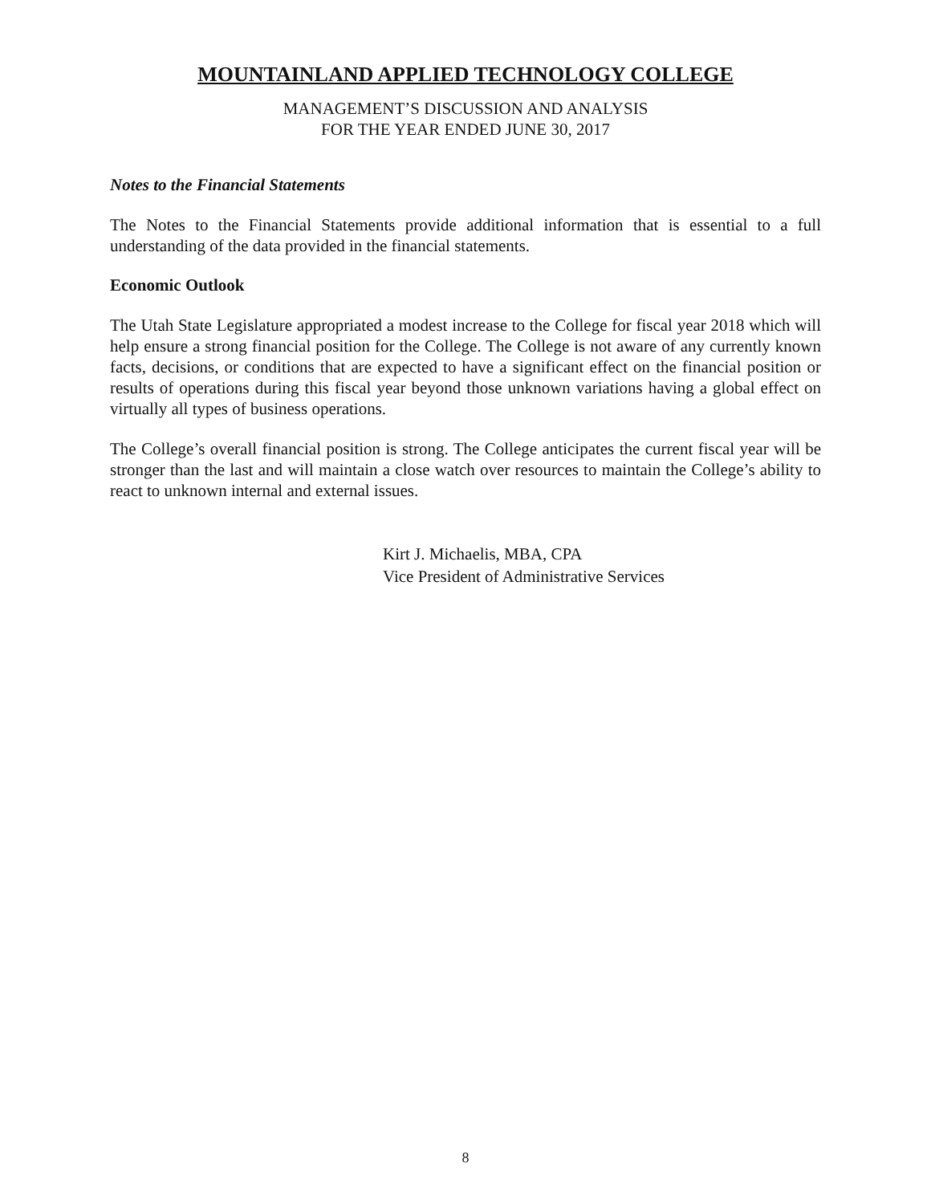MOUNTAINLAND APPLIED TECHNOLOGY COLLEGE
MANAGEMENT’S DISCUSSION AND ANALYSIS
FOR THE YEAR ENDED JUNE 30, 2017
Notes to the Financial Statements
The Notes to the Financial Statements provide additional information that is essential to a full understanding of the data provided in the financial statements.
Economic Outlook
The Utah State Legislature appropriated a modest increase to the College for fiscal year 2018 which will help ensure a strong financial position for the College. The College is not aware of any currently known facts, decisions, or conditions that are expected to have a significant effect on the financial position or results of operations during this fiscal year beyond those unknown variations having a global effect on virtually all types of business operations.
The College’s overall financial position is strong. The College anticipates the current fiscal year will be stronger than the last and will maintain a close watch over resources to maintain the College’s ability to react to unknown internal and external issues.
Kirt J. Michaelis, MBA, CPA
Vice President of Administrative Services
8